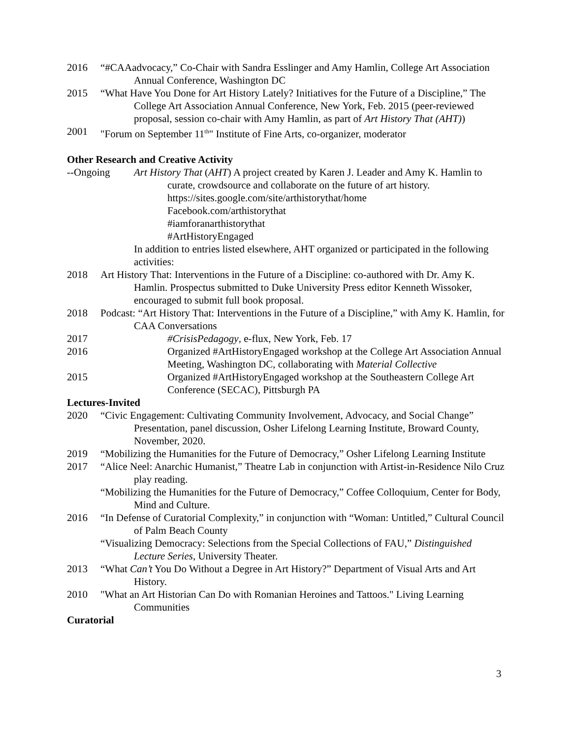2016 “#CAAadvocacy,” Co-Chair with Sandra Esslinger and Amy Hamlin, College Art Association Annual Conference, Washington DC
2015 “What Have You Done for Art History Lately? Initiatives for the Future of a Discipline,” The College Art Association Annual Conference, New York, Feb. 2015 (peer-reviewed proposal, session co-chair with Amy Hamlin, as part of Art History That (AHT))
2001 "Forum on September 11<sup>th</sup>" Institute of Fine Arts, co-organizer, moderator
Other Research and Creative Activity
--Ongoing Art History That (AHT) A project created by Karen J. Leader and Amy K. Hamlin to curate, crowdsource and collaborate on the future of art history.
https://sites.google.com/site/arthistorythat/home
Facebook.com/arthistorythat
#iamforanarthistorythat
#ArtHistoryEngaged
In addition to entries listed elsewhere, AHT organized or participated in the following activities:
2018 Art History That: Interventions in the Future of a Discipline: co-authored with Dr. Amy K. Hamlin. Prospectus submitted to Duke University Press editor Kenneth Wissoker, encouraged to submit full book proposal.
2018 Podcast: “Art History That: Interventions in the Future of a Discipline,” with Amy K. Hamlin, for CAA Conversations
2017 #CrisisPedagogy, e-flux, New York, Feb. 17
2016 Organized #ArtHistoryEngaged workshop at the College Art Association Annual Meeting, Washington DC, collaborating with Material Collective
2015 Organized #ArtHistoryEngaged workshop at the Southeastern College Art Conference (SECAC), Pittsburgh PA
Lectures-Invited
2020 “Civic Engagement: Cultivating Community Involvement, Advocacy, and Social Change” Presentation, panel discussion, Osher Lifelong Learning Institute, Broward County, November, 2020.
2019 “Mobilizing the Humanities for the Future of Democracy,” Osher Lifelong Learning Institute
2017 “Alice Neel: Anarchic Humanist,” Theatre Lab in conjunction with Artist-in-Residence Nilo Cruz play reading.
“Mobilizing the Humanities for the Future of Democracy,” Coffee Colloquium, Center for Body, Mind and Culture.
2016 “In Defense of Curatorial Complexity,” in conjunction with “Woman: Untitled,” Cultural Council of Palm Beach County
“Visualizing Democracy: Selections from the Special Collections of FAU,” Distinguished Lecture Series, University Theater.
2013 “What Can’t You Do Without a Degree in Art History?” Department of Visual Arts and Art History.
2010 "What an Art Historian Can Do with Romanian Heroines and Tattoos." Living Learning Communities
Curatorial
3